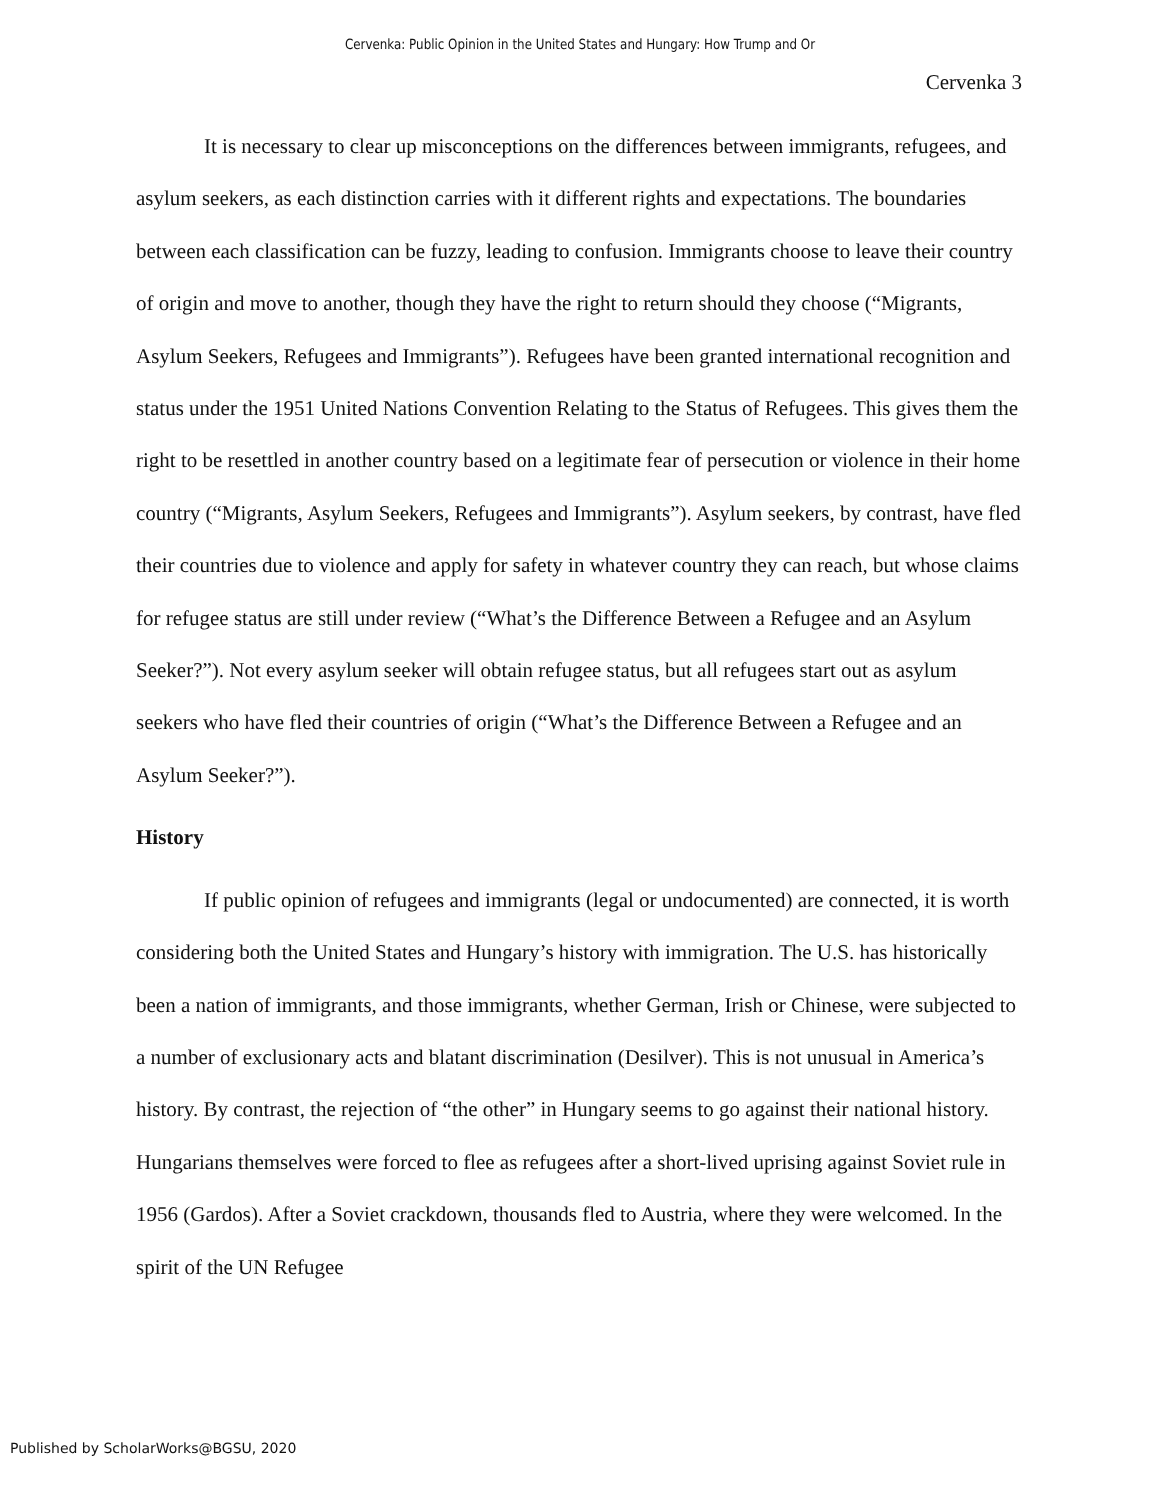Cervenka: Public Opinion in the United States and Hungary: How Trump and Or
Cervenka 3
It is necessary to clear up misconceptions on the differences between immigrants, refugees, and asylum seekers, as each distinction carries with it different rights and expectations. The boundaries between each classification can be fuzzy, leading to confusion. Immigrants choose to leave their country of origin and move to another, though they have the right to return should they choose (“Migrants, Asylum Seekers, Refugees and Immigrants”). Refugees have been granted international recognition and status under the 1951 United Nations Convention Relating to the Status of Refugees. This gives them the right to be resettled in another country based on a legitimate fear of persecution or violence in their home country (“Migrants, Asylum Seekers, Refugees and Immigrants”). Asylum seekers, by contrast, have fled their countries due to violence and apply for safety in whatever country they can reach, but whose claims for refugee status are still under review (“What’s the Difference Between a Refugee and an Asylum Seeker?”). Not every asylum seeker will obtain refugee status, but all refugees start out as asylum seekers who have fled their countries of origin (“What’s the Difference Between a Refugee and an Asylum Seeker?”).
History
If public opinion of refugees and immigrants (legal or undocumented) are connected, it is worth considering both the United States and Hungary’s history with immigration. The U.S. has historically been a nation of immigrants, and those immigrants, whether German, Irish or Chinese, were subjected to a number of exclusionary acts and blatant discrimination (Desilver). This is not unusual in America’s history. By contrast, the rejection of “the other” in Hungary seems to go against their national history. Hungarians themselves were forced to flee as refugees after a short-lived uprising against Soviet rule in 1956 (Gardos). After a Soviet crackdown, thousands fled to Austria, where they were welcomed. In the spirit of the UN Refugee
Published by ScholarWorks@BGSU, 2020